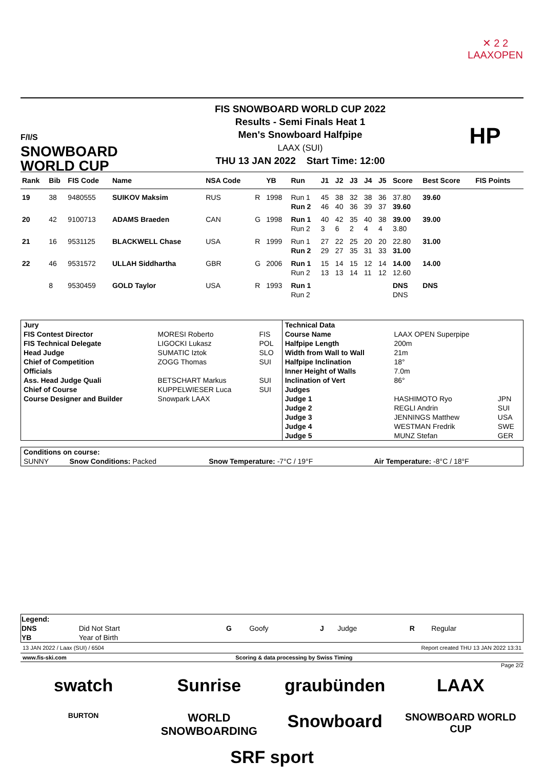✕ 2 2
LAAXOPEN
F/I/S
SNOWBOARD
WORLD CUP
FIS SNOWBOARD WORLD CUP 2022
Results - Semi Finals Heat 1
Men's Snowboard Halfpipe
LAAX (SUI)
THU 13 JAN 2022 Start Time: 12:00
HP
| Rank | Bib | FIS Code | Name | NSA Code | | YB | Run | J1 | J2 | J3 | J4 | J5 | Score | Best Score | FIS Points |
| --- | --- | --- | --- | --- | --- | --- | --- | --- | --- | --- | --- | --- | --- | --- | --- |
| 19 | 38 | 9480555 | SUIKOV Maksim | RUS | R | 1998 | Run 1 | 45 | 38 | 32 | 38 | 36 | 37.80 | 39.60 | |
| | | | | | | | Run 2 | 46 | 40 | 36 | 39 | 37 | 39.60 | | |
| 20 | 42 | 9100713 | ADAMS Braeden | CAN | G | 1998 | Run 1 | 40 | 42 | 35 | 40 | 38 | 39.00 | 39.00 | |
| | | | | | | | Run 2 | 3 | 6 | 2 | 4 | 4 | 3.80 | | |
| 21 | 16 | 9531125 | BLACKWELL Chase | USA | R | 1999 | Run 1 | 27 | 22 | 25 | 20 | 20 | 22.80 | 31.00 | |
| | | | | | | | Run 2 | 29 | 27 | 35 | 31 | 33 | 31.00 | | |
| 22 | 46 | 9531572 | ULLAH Siddhartha | GBR | G | 2006 | Run 1 | 15 | 14 | 15 | 12 | 14 | 14.00 | 14.00 | |
| | | | | | | | Run 2 | 13 | 13 | 14 | 11 | 12 | 12.60 | | |
| | 8 | 9530459 | GOLD Taylor | USA | R | 1993 | Run 1 | | | | | | DNS | DNS | |
| | | | | | | | Run 2 | | | | | | DNS | | |
| Jury | | | Technical Data | | |
| FIS Contest Director | MORESI Roberto | FIS | Course Name | LAAX OPEN Superpipe | |
| FIS Technical Delegate | LIGOCKI Lukasz | POL | Halfpipe Length | 200m | |
| Head Judge | SUMATIC Iztok | SLO | Width from Wall to Wall | 21m | |
| Chief of Competition | ZOGG Thomas | SUI | Halfpipe Inclination | 18° | |
| Officials | | | Inner Height of Walls | 7.0m | |
| Ass. Head Judge Quali | BETSCHART Markus | SUI | Inclination of Vert | 86° | |
| Chief of Course | KUPPELWIESER Luca | SUI | Judges | | |
| Course Designer and Builder | Snowpark LAAX | | Judge 1 | HASHIMOTO Ryo | JPN |
| | | | Judge 2 | REGLI Andrin | SUI |
| | | | Judge 3 | JENNINGS Matthew | USA |
| | | | Judge 4 | WESTMAN Fredrik | SWE |
| | | | Judge 5 | MUNZ Stefan | GER |
| Conditions on course: | | | |
| SUNNY | Snow Conditions: Packed | Snow Temperature: -7°C / 19°F | Air Temperature: -8°C / 18°F |
| Legend: | | | | | | | |
| DNS | Did Not Start | G | Goofy | J | Judge | R | Regular |
| YB | Year of Birth | | | | | | |
13 JAN 2022 / Laax (SUI) / 6504 Report created THU 13 JAN 2022 13:31
www.fis-ski.com Scoring & data processing by Swiss Timing
Page 2/2
swatch
Sunrise
graubünden
LAAX
BURTON
WORLD SNOWBOARDING
Snowboard
SNOWBOARD WORLD CUP
SRF sport